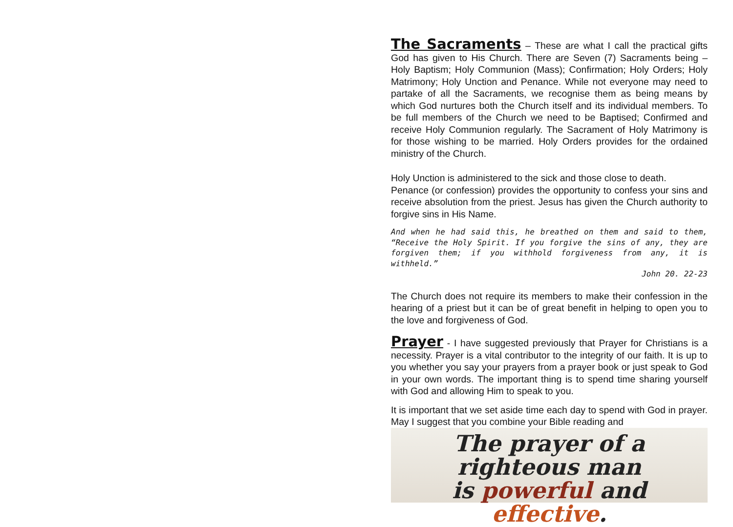The Sacraments – These are what I call the practical gifts God has given to His Church. There are Seven (7) Sacraments being – Holy Baptism; Holy Communion (Mass); Confirmation; Holy Orders; Holy Matrimony; Holy Unction and Penance. While not everyone may need to partake of all the Sacraments, we recognise them as being means by which God nurtures both the Church itself and its individual members. To be full members of the Church we need to be Baptised; Confirmed and receive Holy Communion regularly. The Sacrament of Holy Matrimony is for those wishing to be married. Holy Orders provides for the ordained ministry of the Church.
Holy Unction is administered to the sick and those close to death.
Penance (or confession) provides the opportunity to confess your sins and receive absolution from the priest. Jesus has given the Church authority to forgive sins in His Name.
And when he had said this, he breathed on them and said to them, “Receive the Holy Spirit. If you forgive the sins of any, they are forgiven them; if you withhold forgiveness from any, it is withheld.”
John 20. 22-23
The Church does not require its members to make their confession in the hearing of a priest but it can be of great benefit in helping to open you to the love and forgiveness of God.
Prayer - I have suggested previously that Prayer for Christians is a necessity. Prayer is a vital contributor to the integrity of our faith. It is up to you whether you say your prayers from a prayer book or just speak to God in your own words. The important thing is to spend time sharing yourself with God and allowing Him to speak to you.
It is important that we set aside time each day to spend with God in prayer. May I suggest that you combine your Bible reading and
The prayer of a righteous man
is powerful and effective.